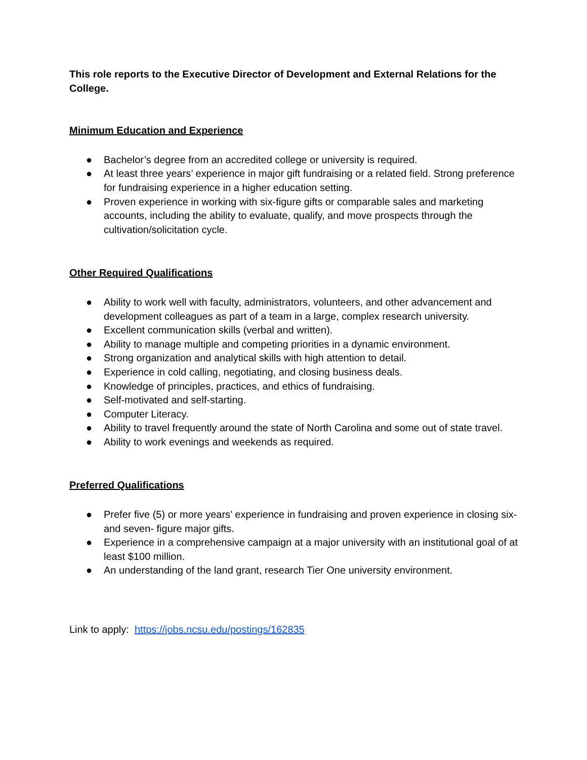This role reports to the Executive Director of Development and External Relations for the College.
Minimum Education and Experience
● Bachelor’s degree from an accredited college or university is required.
● At least three years’ experience in major gift fundraising or a related field. Strong preference for fundraising experience in a higher education setting.
● Proven experience in working with six-figure gifts or comparable sales and marketing accounts, including the ability to evaluate, qualify, and move prospects through the cultivation/solicitation cycle.
Other Required Qualifications
● Ability to work well with faculty, administrators, volunteers, and other advancement and development colleagues as part of a team in a large, complex research university.
● Excellent communication skills (verbal and written).
● Ability to manage multiple and competing priorities in a dynamic environment.
● Strong organization and analytical skills with high attention to detail.
● Experience in cold calling, negotiating, and closing business deals.
● Knowledge of principles, practices, and ethics of fundraising.
● Self-motivated and self-starting.
● Computer Literacy.
● Ability to travel frequently around the state of North Carolina and some out of state travel.
● Ability to work evenings and weekends as required.
Preferred Qualifications
● Prefer five (5) or more years’ experience in fundraising and proven experience in closing six- and seven- figure major gifts.
● Experience in a comprehensive campaign at a major university with an institutional goal of at least $100 million.
● An understanding of the land grant, research Tier One university environment.
Link to apply: https://jobs.ncsu.edu/postings/162835